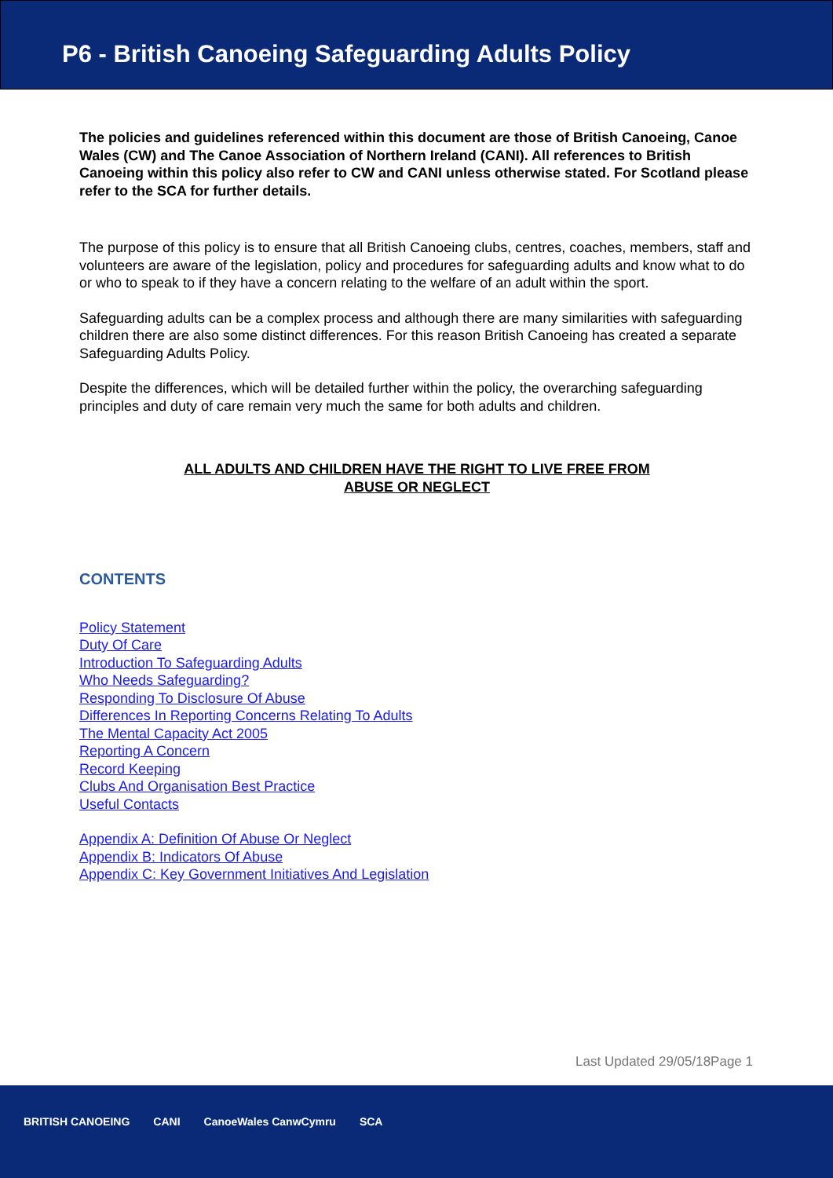P6 - British Canoeing Safeguarding Adults Policy
The policies and guidelines referenced within this document are those of British Canoeing, Canoe Wales (CW) and The Canoe Association of Northern Ireland (CANI). All references to British Canoeing within this policy also refer to CW and CANI unless otherwise stated. For Scotland please refer to the SCA for further details.
The purpose of this policy is to ensure that all British Canoeing clubs, centres, coaches, members, staff and volunteers are aware of the legislation, policy and procedures for safeguarding adults and know what to do or who to speak to if they have a concern relating to the welfare of an adult within the sport.
Safeguarding adults can be a complex process and although there are many similarities with safeguarding children there are also some distinct differences. For this reason British Canoeing has created a separate Safeguarding Adults Policy.
Despite the differences, which will be detailed further within the policy, the overarching safeguarding principles and duty of care remain very much the same for both adults and children.
ALL ADULTS AND CHILDREN HAVE THE RIGHT TO LIVE FREE FROM
ABUSE OR NEGLECT
CONTENTS
Policy Statement
Duty Of Care
Introduction To Safeguarding Adults
Who Needs Safeguarding?
Responding To Disclosure Of Abuse
Differences In Reporting Concerns Relating To Adults
The Mental Capacity Act 2005
Reporting A Concern
Record Keeping
Clubs And Organisation Best Practice
Useful Contacts
Appendix A: Definition Of Abuse Or Neglect
Appendix B: Indicators Of Abuse
Appendix C: Key Government Initiatives And Legislation
Last Updated 29/05/18Page 1
BRITISH CANOEING CANI CanoeWales CanwCymru SCA